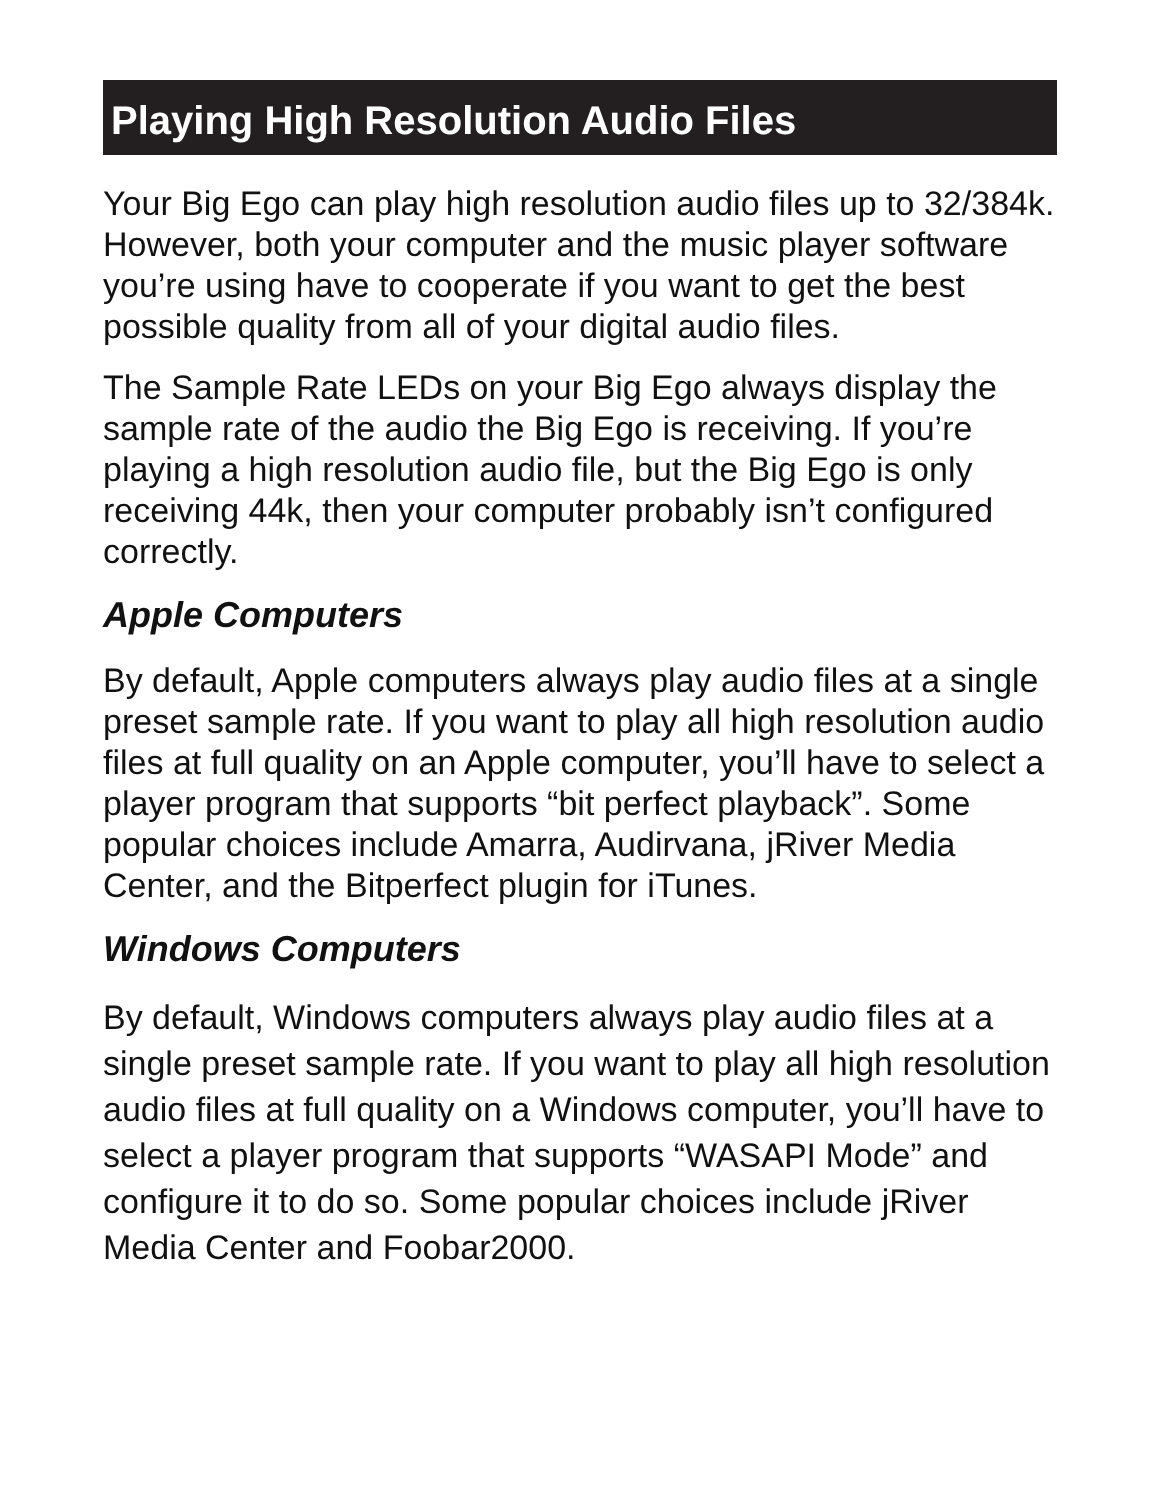Playing High Resolution Audio Files
Your Big Ego can play high resolution audio files up to 32/384k. However, both your computer and the music player software you’re using have to cooperate if you want to get the best possible quality from all of your digital audio files.
The Sample Rate LEDs on your Big Ego always display the sample rate of the audio the Big Ego is receiving. If you’re playing a high resolution audio file, but the Big Ego is only receiving 44k, then your computer probably isn’t configured correctly.
Apple Computers
By default, Apple computers always play audio files at a single preset sample rate. If you want to play all high resolution audio files at full quality on an Apple computer, you’ll have to select a player program that supports “bit perfect playback”. Some popular choices include Amarra, Audirvana, jRiver Media Center, and the Bitperfect plugin for iTunes.
Windows Computers
By default, Windows computers always play audio files at a single preset sample rate. If you want to play all high resolution audio files at full quality on a Windows computer, you’ll have to select a player program that supports “WASAPI Mode” and configure it to do so. Some popular choices include jRiver Media Center and Foobar2000.